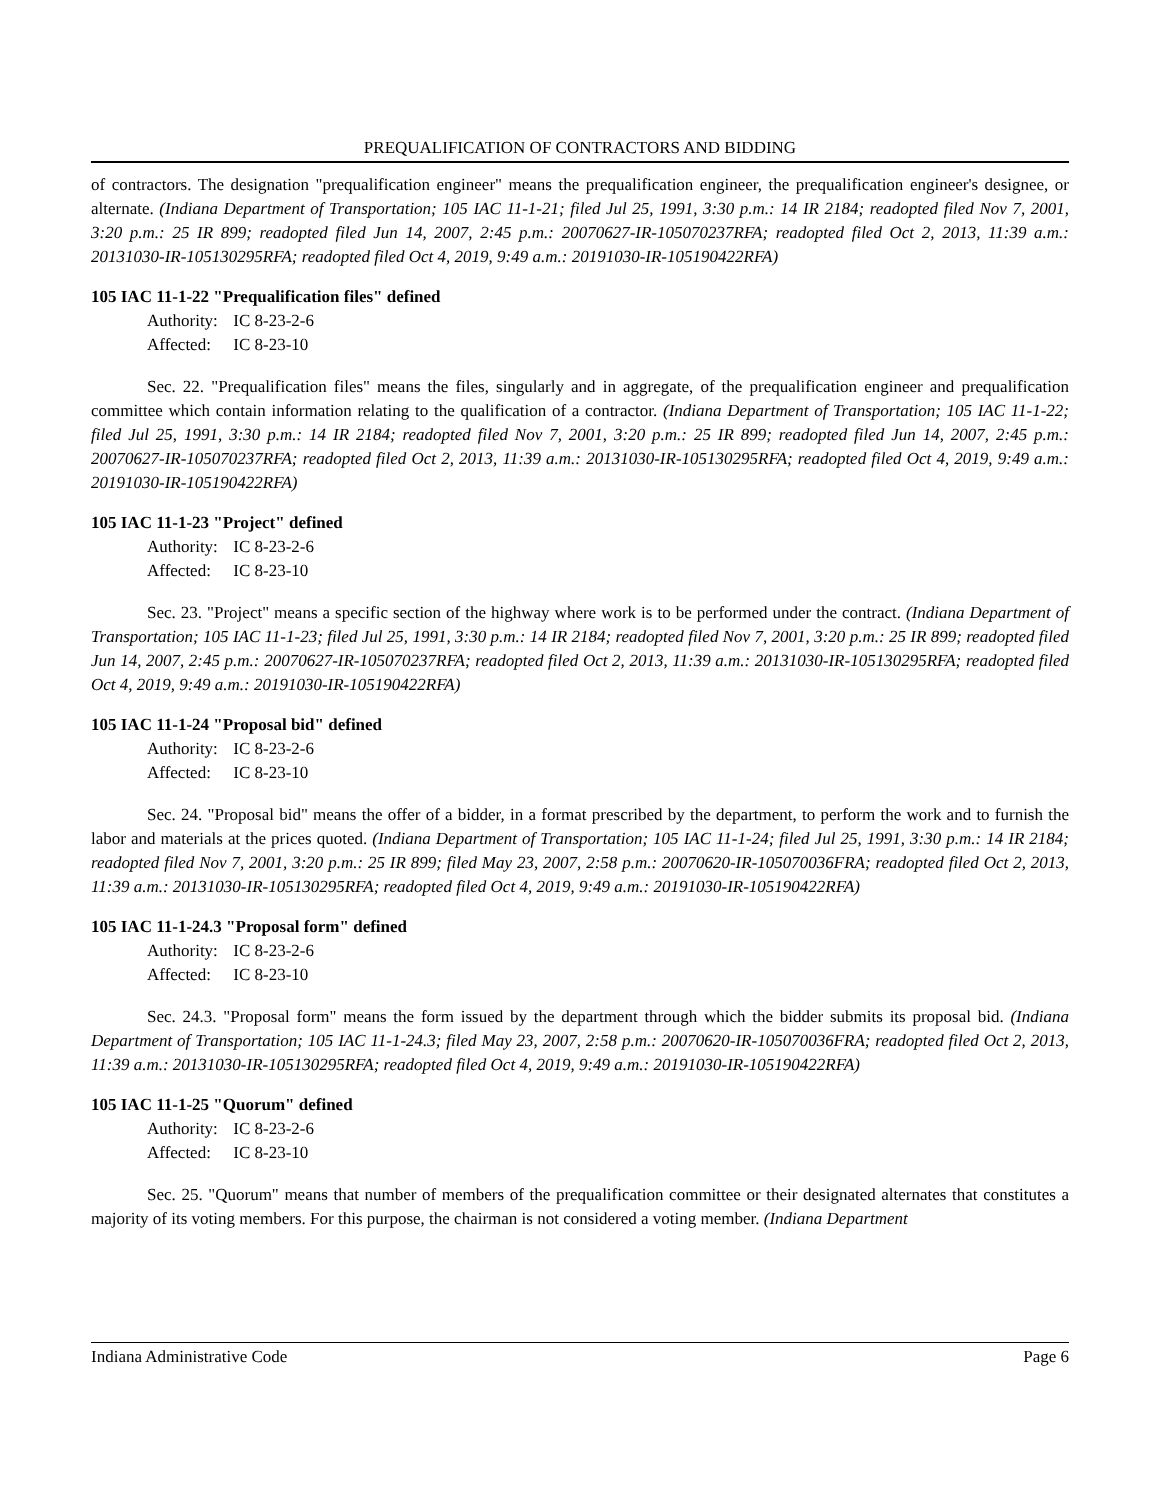PREQUALIFICATION OF CONTRACTORS AND BIDDING
of contractors. The designation "prequalification engineer" means the prequalification engineer, the prequalification engineer's designee, or alternate. (Indiana Department of Transportation; 105 IAC 11-1-21; filed Jul 25, 1991, 3:30 p.m.: 14 IR 2184; readopted filed Nov 7, 2001, 3:20 p.m.: 25 IR 899; readopted filed Jun 14, 2007, 2:45 p.m.: 20070627-IR-105070237RFA; readopted filed Oct 2, 2013, 11:39 a.m.: 20131030-IR-105130295RFA; readopted filed Oct 4, 2019, 9:49 a.m.: 20191030-IR-105190422RFA)
105 IAC 11-1-22 "Prequalification files" defined
Authority: IC 8-23-2-6
Affected: IC 8-23-10
Sec. 22. "Prequalification files" means the files, singularly and in aggregate, of the prequalification engineer and prequalification committee which contain information relating to the qualification of a contractor. (Indiana Department of Transportation; 105 IAC 11-1-22; filed Jul 25, 1991, 3:30 p.m.: 14 IR 2184; readopted filed Nov 7, 2001, 3:20 p.m.: 25 IR 899; readopted filed Jun 14, 2007, 2:45 p.m.: 20070627-IR-105070237RFA; readopted filed Oct 2, 2013, 11:39 a.m.: 20131030-IR-105130295RFA; readopted filed Oct 4, 2019, 9:49 a.m.: 20191030-IR-105190422RFA)
105 IAC 11-1-23 "Project" defined
Authority: IC 8-23-2-6
Affected: IC 8-23-10
Sec. 23. "Project" means a specific section of the highway where work is to be performed under the contract. (Indiana Department of Transportation; 105 IAC 11-1-23; filed Jul 25, 1991, 3:30 p.m.: 14 IR 2184; readopted filed Nov 7, 2001, 3:20 p.m.: 25 IR 899; readopted filed Jun 14, 2007, 2:45 p.m.: 20070627-IR-105070237RFA; readopted filed Oct 2, 2013, 11:39 a.m.: 20131030-IR-105130295RFA; readopted filed Oct 4, 2019, 9:49 a.m.: 20191030-IR-105190422RFA)
105 IAC 11-1-24 "Proposal bid" defined
Authority: IC 8-23-2-6
Affected: IC 8-23-10
Sec. 24. "Proposal bid" means the offer of a bidder, in a format prescribed by the department, to perform the work and to furnish the labor and materials at the prices quoted. (Indiana Department of Transportation; 105 IAC 11-1-24; filed Jul 25, 1991, 3:30 p.m.: 14 IR 2184; readopted filed Nov 7, 2001, 3:20 p.m.: 25 IR 899; filed May 23, 2007, 2:58 p.m.: 20070620-IR-105070036FRA; readopted filed Oct 2, 2013, 11:39 a.m.: 20131030-IR-105130295RFA; readopted filed Oct 4, 2019, 9:49 a.m.: 20191030-IR-105190422RFA)
105 IAC 11-1-24.3 "Proposal form" defined
Authority: IC 8-23-2-6
Affected: IC 8-23-10
Sec. 24.3. "Proposal form" means the form issued by the department through which the bidder submits its proposal bid. (Indiana Department of Transportation; 105 IAC 11-1-24.3; filed May 23, 2007, 2:58 p.m.: 20070620-IR-105070036FRA; readopted filed Oct 2, 2013, 11:39 a.m.: 20131030-IR-105130295RFA; readopted filed Oct 4, 2019, 9:49 a.m.: 20191030-IR-105190422RFA)
105 IAC 11-1-25 "Quorum" defined
Authority: IC 8-23-2-6
Affected: IC 8-23-10
Sec. 25. "Quorum" means that number of members of the prequalification committee or their designated alternates that constitutes a majority of its voting members. For this purpose, the chairman is not considered a voting member. (Indiana Department
Indiana Administrative Code Page 6